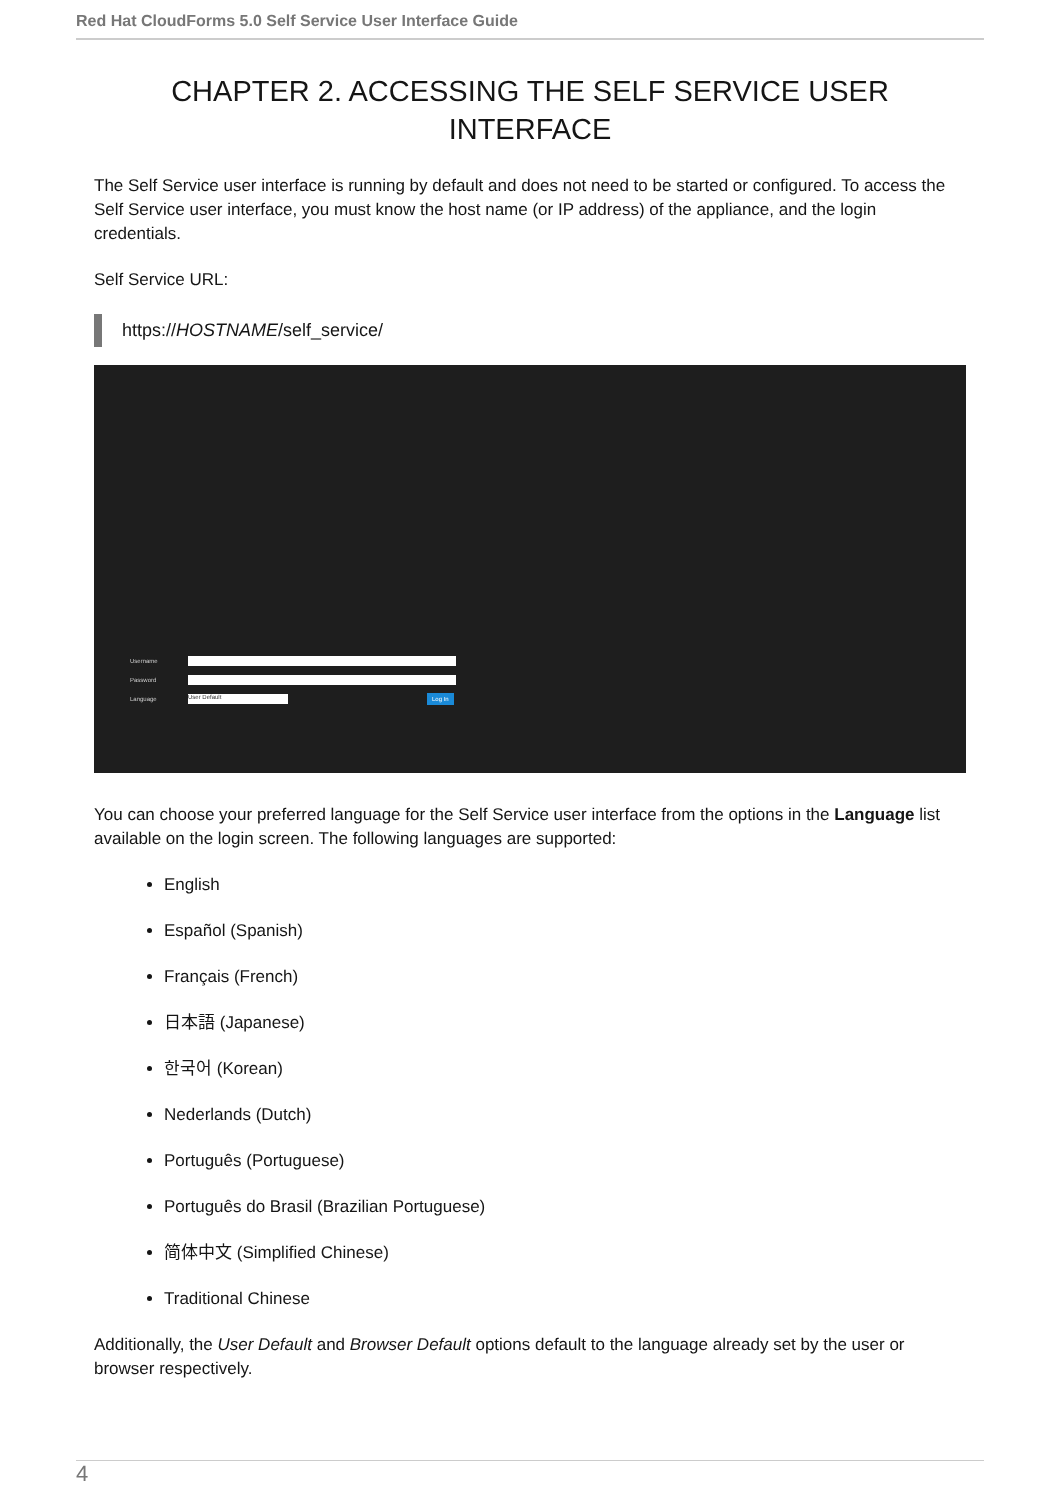Red Hat CloudForms 5.0 Self Service User Interface Guide
CHAPTER 2. ACCESSING THE SELF SERVICE USER INTERFACE
The Self Service user interface is running by default and does not need to be started or configured. To access the Self Service user interface, you must know the host name (or IP address) of the appliance, and the login credentials.
Self Service URL:
https://HOSTNAME/self_service/
Username
Password
Language
User Default
Log In
You can choose your preferred language for the Self Service user interface from the options in the Language list available on the login screen. The following languages are supported:
English
Español (Spanish)
Français (French)
日本語 (Japanese)
한국어 (Korean)
Nederlands (Dutch)
Português (Portuguese)
Português do Brasil (Brazilian Portuguese)
简体中文 (Simplified Chinese)
Traditional Chinese
Additionally, the User Default and Browser Default options default to the language already set by the user or browser respectively.
4